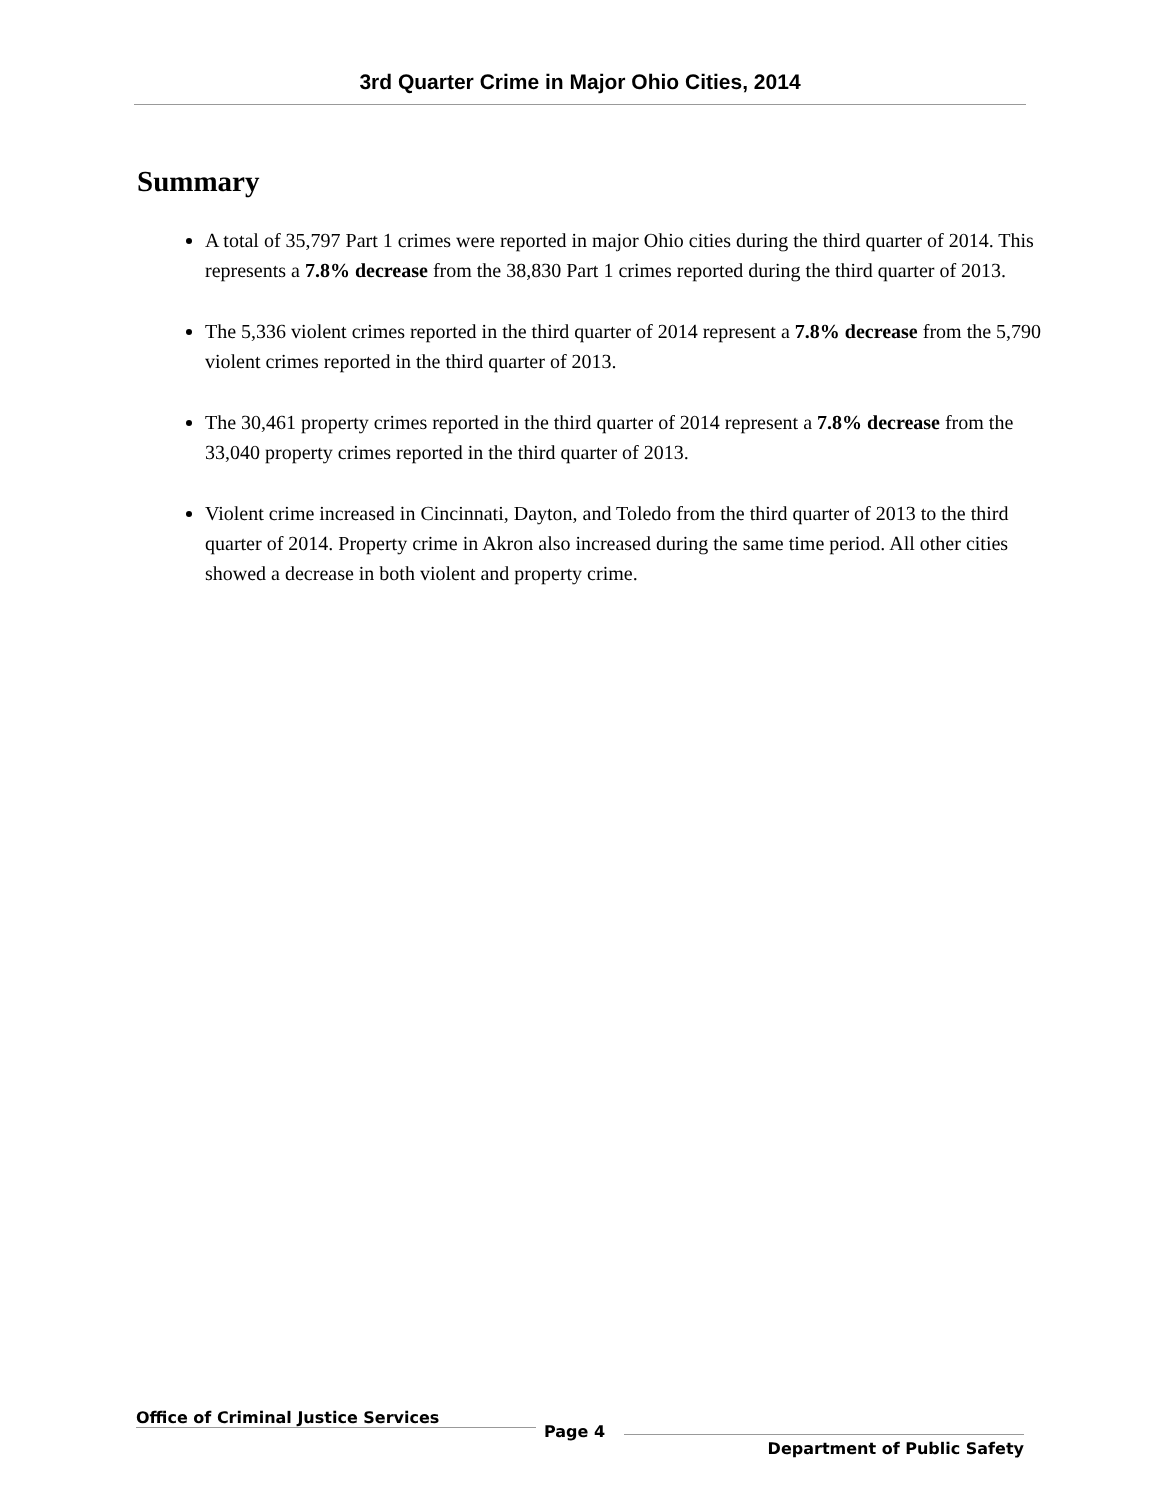3rd Quarter Crime in Major Ohio Cities, 2014
Summary
A total of 35,797 Part 1 crimes were reported in major Ohio cities during the third quarter of 2014. This represents a 7.8% decrease from the 38,830 Part 1 crimes reported during the third quarter of 2013.
The 5,336 violent crimes reported in the third quarter of 2014 represent a 7.8% decrease from the 5,790 violent crimes reported in the third quarter of 2013.
The 30,461 property crimes reported in the third quarter of 2014 represent a 7.8% decrease from the 33,040 property crimes reported in the third quarter of 2013.
Violent crime increased in Cincinnati, Dayton, and Toledo from the third quarter of 2013 to the third quarter of 2014. Property crime in Akron also increased during the same time period. All other cities showed a decrease in both violent and property crime.
Office of Criminal Justice Services
Page 4
Department of Public Safety